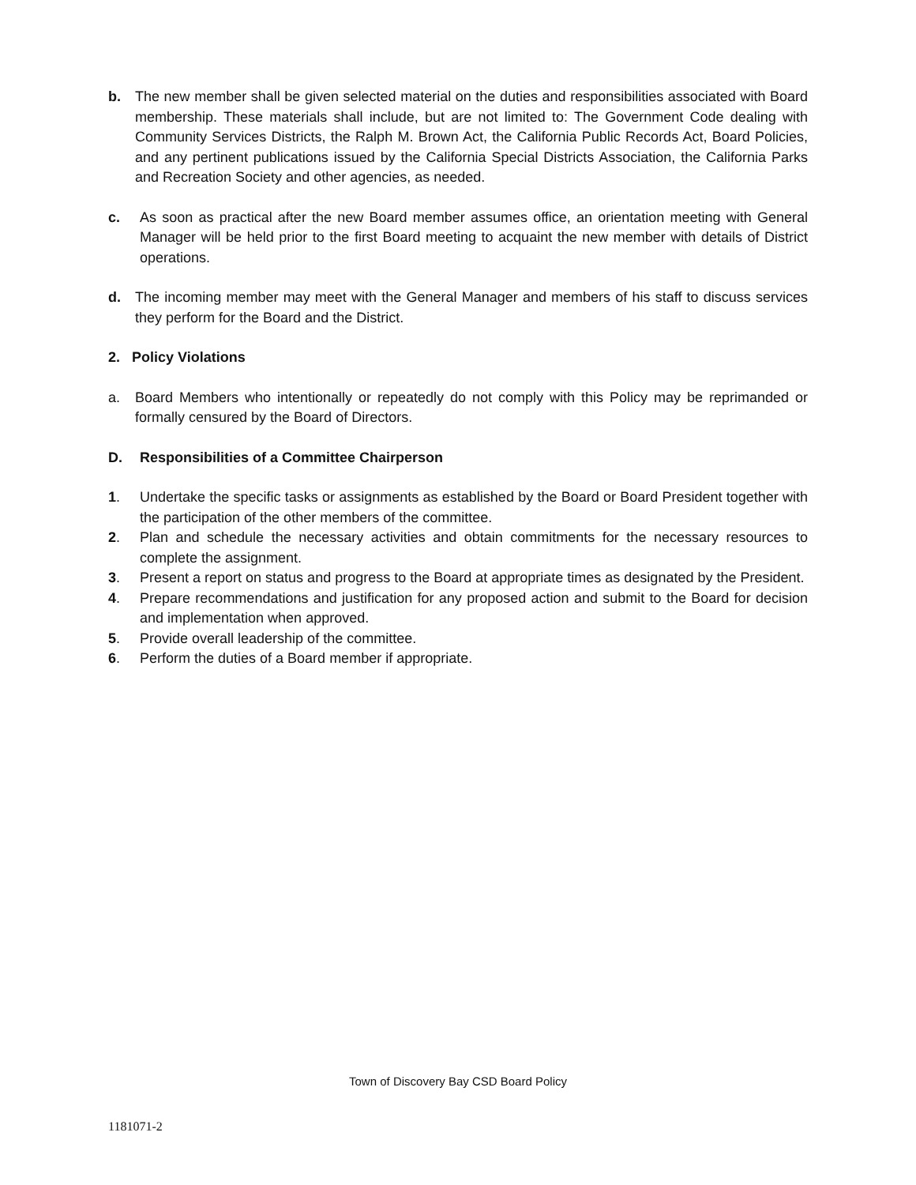b. The new member shall be given selected material on the duties and responsibilities associated with Board membership. These materials shall include, but are not limited to: The Government Code dealing with Community Services Districts, the Ralph M. Brown Act, the California Public Records Act, Board Policies, and any pertinent publications issued by the California Special Districts Association, the California Parks and Recreation Society and other agencies, as needed.
c. As soon as practical after the new Board member assumes office, an orientation meeting with General Manager will be held prior to the first Board meeting to acquaint the new member with details of District operations.
d. The incoming member may meet with the General Manager and members of his staff to discuss services they perform for the Board and the District.
2. Policy Violations
a. Board Members who intentionally or repeatedly do not comply with this Policy may be reprimanded or formally censured by the Board of Directors.
D. Responsibilities of a Committee Chairperson
1. Undertake the specific tasks or assignments as established by the Board or Board President together with the participation of the other members of the committee.
2. Plan and schedule the necessary activities and obtain commitments for the necessary resources to complete the assignment.
3. Present a report on status and progress to the Board at appropriate times as designated by the President.
4. Prepare recommendations and justification for any proposed action and submit to the Board for decision and implementation when approved.
5. Provide overall leadership of the committee.
6. Perform the duties of a Board member if appropriate.
Town of Discovery Bay CSD Board Policy
1181071-2